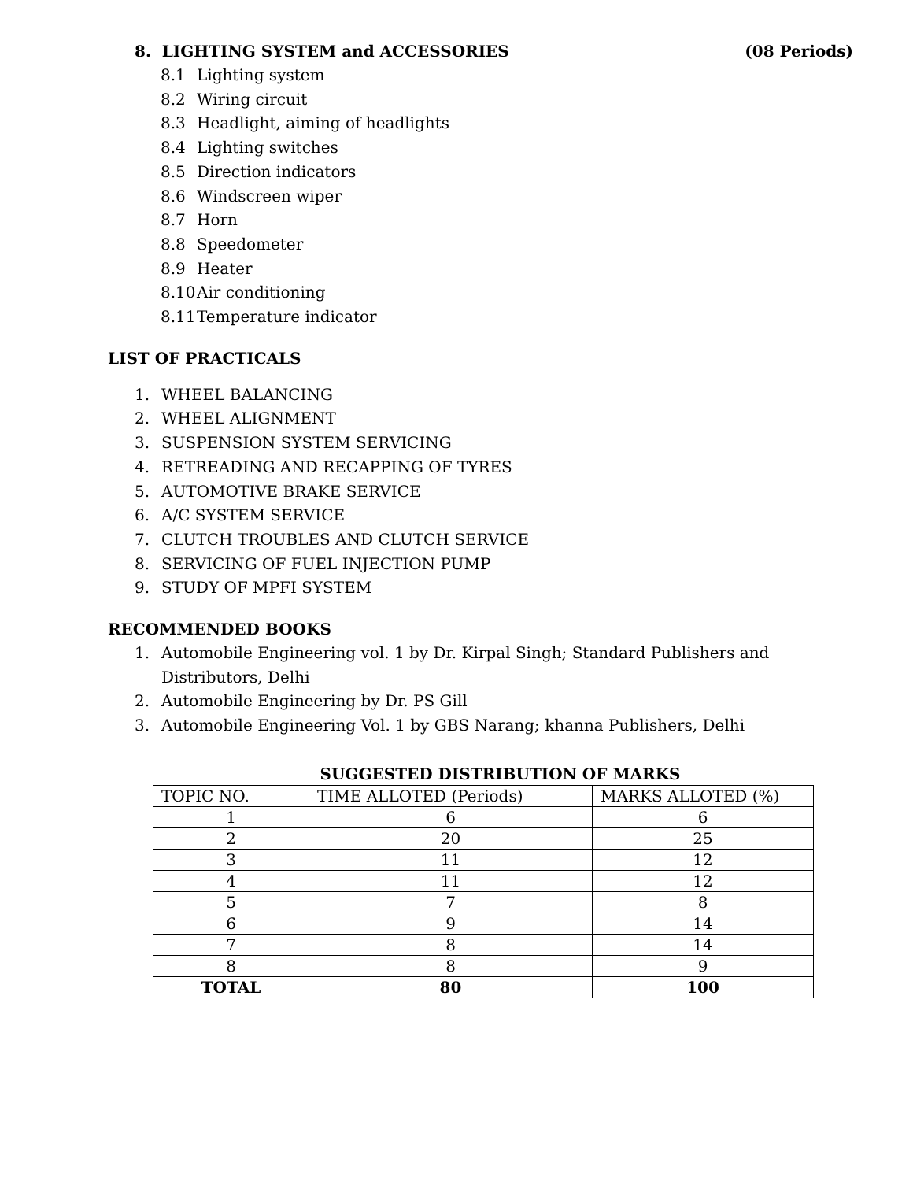8. LIGHTING SYSTEM and ACCESSORIES (08 Periods)
8.1 Lighting system
8.2 Wiring circuit
8.3 Headlight, aiming of headlights
8.4 Lighting switches
8.5 Direction indicators
8.6 Windscreen wiper
8.7 Horn
8.8 Speedometer
8.9 Heater
8.10 Air conditioning
8.11 Temperature indicator
LIST OF PRACTICALS
1. WHEEL BALANCING
2. WHEEL ALIGNMENT
3. SUSPENSION SYSTEM SERVICING
4. RETREADING AND RECAPPING OF TYRES
5. AUTOMOTIVE BRAKE SERVICE
6. A/C SYSTEM SERVICE
7. CLUTCH TROUBLES AND CLUTCH SERVICE
8. SERVICING OF FUEL INJECTION PUMP
9. STUDY OF MPFI SYSTEM
RECOMMENDED BOOKS
1. Automobile Engineering vol. 1 by Dr. Kirpal Singh; Standard Publishers and Distributors, Delhi
2. Automobile Engineering by Dr. PS Gill
3. Automobile Engineering Vol. 1 by GBS Narang; khanna Publishers, Delhi
SUGGESTED DISTRIBUTION OF MARKS
| TOPIC NO. | TIME ALLOTED (Periods) | MARKS ALLOTED (%) |
| --- | --- | --- |
| 1 | 6 | 6 |
| 2 | 20 | 25 |
| 3 | 11 | 12 |
| 4 | 11 | 12 |
| 5 | 7 | 8 |
| 6 | 9 | 14 |
| 7 | 8 | 14 |
| 8 | 8 | 9 |
| TOTAL | 80 | 100 |